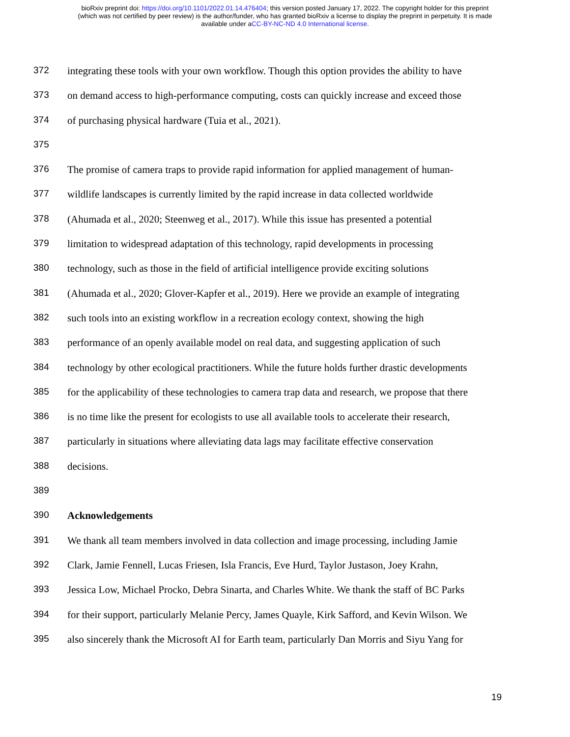bioRxiv preprint doi: https://doi.org/10.1101/2022.01.14.476404; this version posted January 17, 2022. The copyright holder for this preprint
(which was not certified by peer review) is the author/funder, who has granted bioRxiv a license to display the preprint in perpetuity. It is made
available under aCC-BY-NC-ND 4.0 International license.
372 integrating these tools with your own workflow. Though this option provides the ability to have
373 on demand access to high-performance computing, costs can quickly increase and exceed those
374 of purchasing physical hardware (Tuia et al., 2021).
375
376 The promise of camera traps to provide rapid information for applied management of human-
377 wildlife landscapes is currently limited by the rapid increase in data collected worldwide
378 (Ahumada et al., 2020; Steenweg et al., 2017). While this issue has presented a potential
379 limitation to widespread adaptation of this technology, rapid developments in processing
380 technology, such as those in the field of artificial intelligence provide exciting solutions
381 (Ahumada et al., 2020; Glover-Kapfer et al., 2019). Here we provide an example of integrating
382 such tools into an existing workflow in a recreation ecology context, showing the high
383 performance of an openly available model on real data, and suggesting application of such
384 technology by other ecological practitioners. While the future holds further drastic developments
385 for the applicability of these technologies to camera trap data and research, we propose that there
386 is no time like the present for ecologists to use all available tools to accelerate their research,
387 particularly in situations where alleviating data lags may facilitate effective conservation
388 decisions.
389
390 Acknowledgements
391 We thank all team members involved in data collection and image processing, including Jamie
392 Clark, Jamie Fennell, Lucas Friesen, Isla Francis, Eve Hurd, Taylor Justason, Joey Krahn,
393 Jessica Low, Michael Procko, Debra Sinarta, and Charles White. We thank the staff of BC Parks
394 for their support, particularly Melanie Percy, James Quayle, Kirk Safford, and Kevin Wilson. We
395 also sincerely thank the Microsoft AI for Earth team, particularly Dan Morris and Siyu Yang for
19